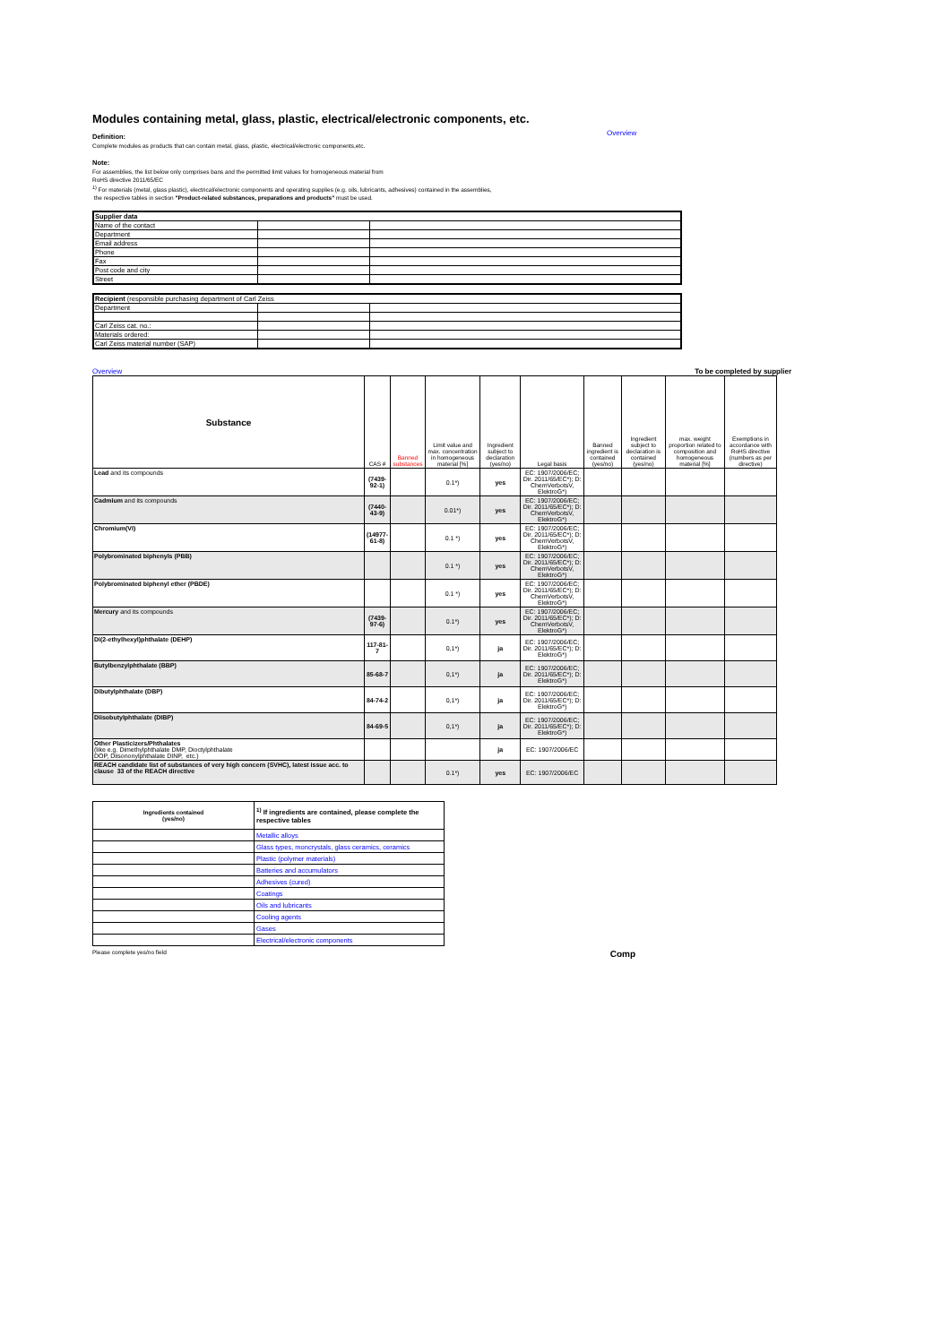Modules containing metal, glass, plastic, electrical/electronic components, etc.
Overview
Definition:
Complete modules as products that can contain metal, glass, plastic, electrical/electronic components,etc.
Note:
For assemblies, the list below only comprises bans and the permitted limit values for homogeneous material from
RoHS directive 2011/65/EC
<sup>1)</sup> For materials (metal, glass plastic), electrical/electronic components and operating supplies (e.g. oils, lubricants, adhesives) contained in the assemblies,
the respective tables in section "Product-related substances, preparations and products" must be used.
| Supplier data | | |
| Name of the contact | | |
| Department | | |
| Email address | | |
| Phone | | |
| Fax | | |
| Post code and city | | |
| Street | | |
| Recipient (responsible purchasing department of Carl Zeiss | | |
| Department | | |
| Carl Zeiss cat. no.: | | |
| Materials ordered: | | |
| Carl Zeiss material number (SAP) | | |
Overview To be completed by supplier
| Substance | CAS # | Banned substances | Limit value and max. concentration in homogeneous material [%] | Ingredient subject to declaration (yes/no) | Legal basis | Banned ingredient is contained (yes/no) | Ingredient subject to declaration is contained (yes/no) | max. weight proportion related to composition and homogeneous material [%] | Exemptions in accordance with RoHS directive (numbers as per directive) |
| --- | --- | --- | --- | --- | --- | --- | --- | --- | --- |
| Lead and its compounds | (7439-92-1) | | 0.1*) | yes | EC: 1907/2006/EC; Dir. 2011/65/EC*); D: ChemVerbotsV, ElektroG*) | | | | |
| Cadmium and its compounds | (7440-43-9) | | 0.01*) | yes | EC: 1907/2006/EC; Dir. 2011/65/EC*); D: ChemVerbotsV, ElektroG*) | | | | |
| Chromium(VI) | (14977-61-8) | | 0.1 *) | yes | EC: 1907/2006/EC; Dir. 2011/65/EC*); D: ChemVerbotsV, ElektroG*) | | | | |
| Polybrominated biphenyls (PBB) | | | 0.1 *) | yes | EC: 1907/2006/EC; Dir. 2011/65/EC*); D: ChemVerbotsV, ElektroG*) | | | | |
| Polybrominated biphenyl ether (PBDE) | | | 0.1 *) | yes | EC: 1907/2006/EC; Dir. 2011/65/EC*); D: ChemVerbotsV, ElektroG*) | | | | |
| Mercury and its compounds | (7439-97-6) | | 0.1*) | yes | EC: 1907/2006/EC; Dir. 2011/65/EC*); D: ChemVerbotsV, ElektroG*) | | | | |
| Di(2-ethylhexyl)phthalate (DEHP) | 117-81-7 | | 0,1*) | ja | EC: 1907/2006/EC; Dir. 2011/65/EC*); D: ElektroG*) | | | | |
| Butylbenzylphthalate (BBP) | 85-68-7 | | 0,1*) | ja | EC: 1907/2006/EC; Dir. 2011/65/EC*); D: ElektroG*) | | | | |
| Dibutylphthalate (DBP) | 84-74-2 | | 0,1*) | ja | EC: 1907/2006/EC; Dir. 2011/65/EC*); D: ElektroG*) | | | | |
| Diisobutylphthalate (DIBP) | 84-69-5 | | 0,1*) | ja | EC: 1907/2006/EC; Dir. 2011/65/EC*); D: ElektroG*) | | | | |
| Other Plasticizers/Phthalates (like e.g. Dimethylphthalate DMP, Dioctylphthalate DOP, Diisononylphthalate DINP, etc.) | | | | ja | EC: 1907/2006/EC | | | | |
| REACH candidate list of substances of very high concern (SVHC), latest issue acc. to clause 33 of the REACH directive | | | 0.1*) | yes | EC: 1907/2006/EC | | | | |
| Ingredients contained (yes/no) | <sup>1)</sup> If ingredients are contained, please complete the respective tables |
| | Metallic alloys |
| | Glass types, moncrystals, glass ceramics, ceramics |
| | Plastic (polymer materials) |
| | Batteries and accumulators |
| | Adhesives (cured) |
| | Coatings |
| | Oils and lubricants |
| | Cooling agents |
| | Gases |
| | Electrical/electronic components |
Please complete yes/no field Comp